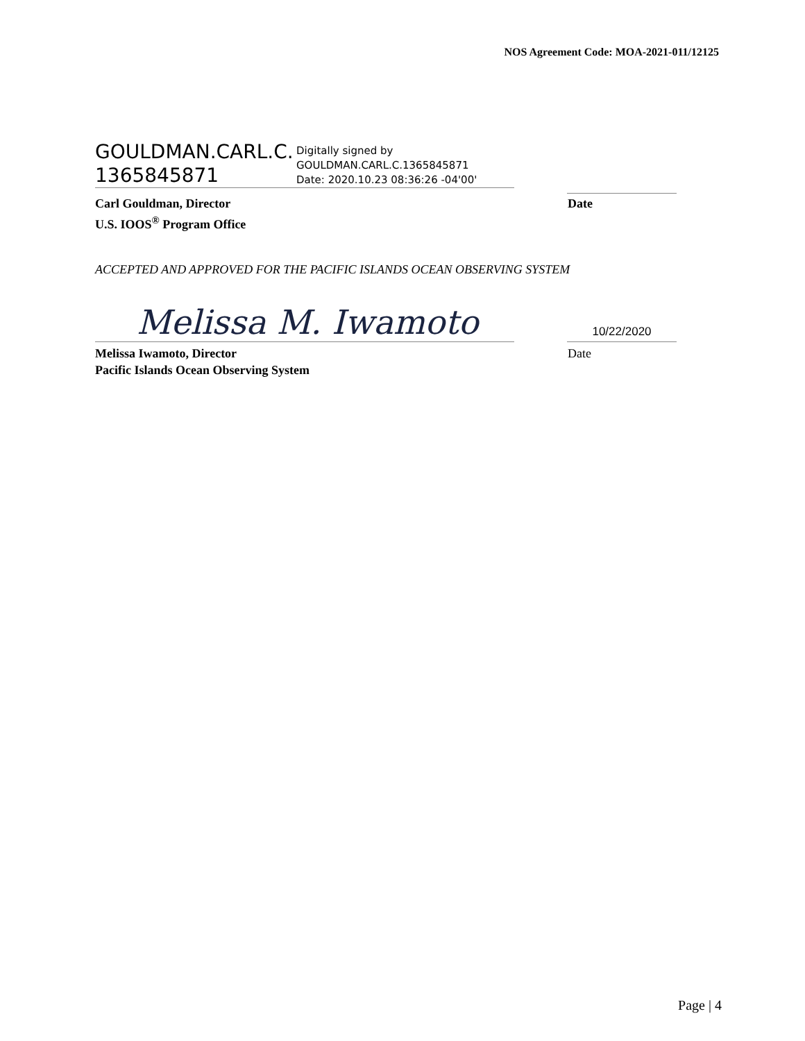NOS Agreement Code: MOA-2021-011/12125
GOULDMAN.CARL.C. 1365845871
Digitally signed by
GOULDMAN.CARL.C.1365845871
Date: 2020.10.23 08:36:26 -04'00'
Carl Gouldman, Director
U.S. IOOS<sup>®</sup> Program Office
Date
ACCEPTED AND APPROVED FOR THE PACIFIC ISLANDS OCEAN OBSERVING SYSTEM
Melissa M. Iwamoto
10/22/2020
Melissa Iwamoto, Director
Pacific Islands Ocean Observing System
Date
Page | 4